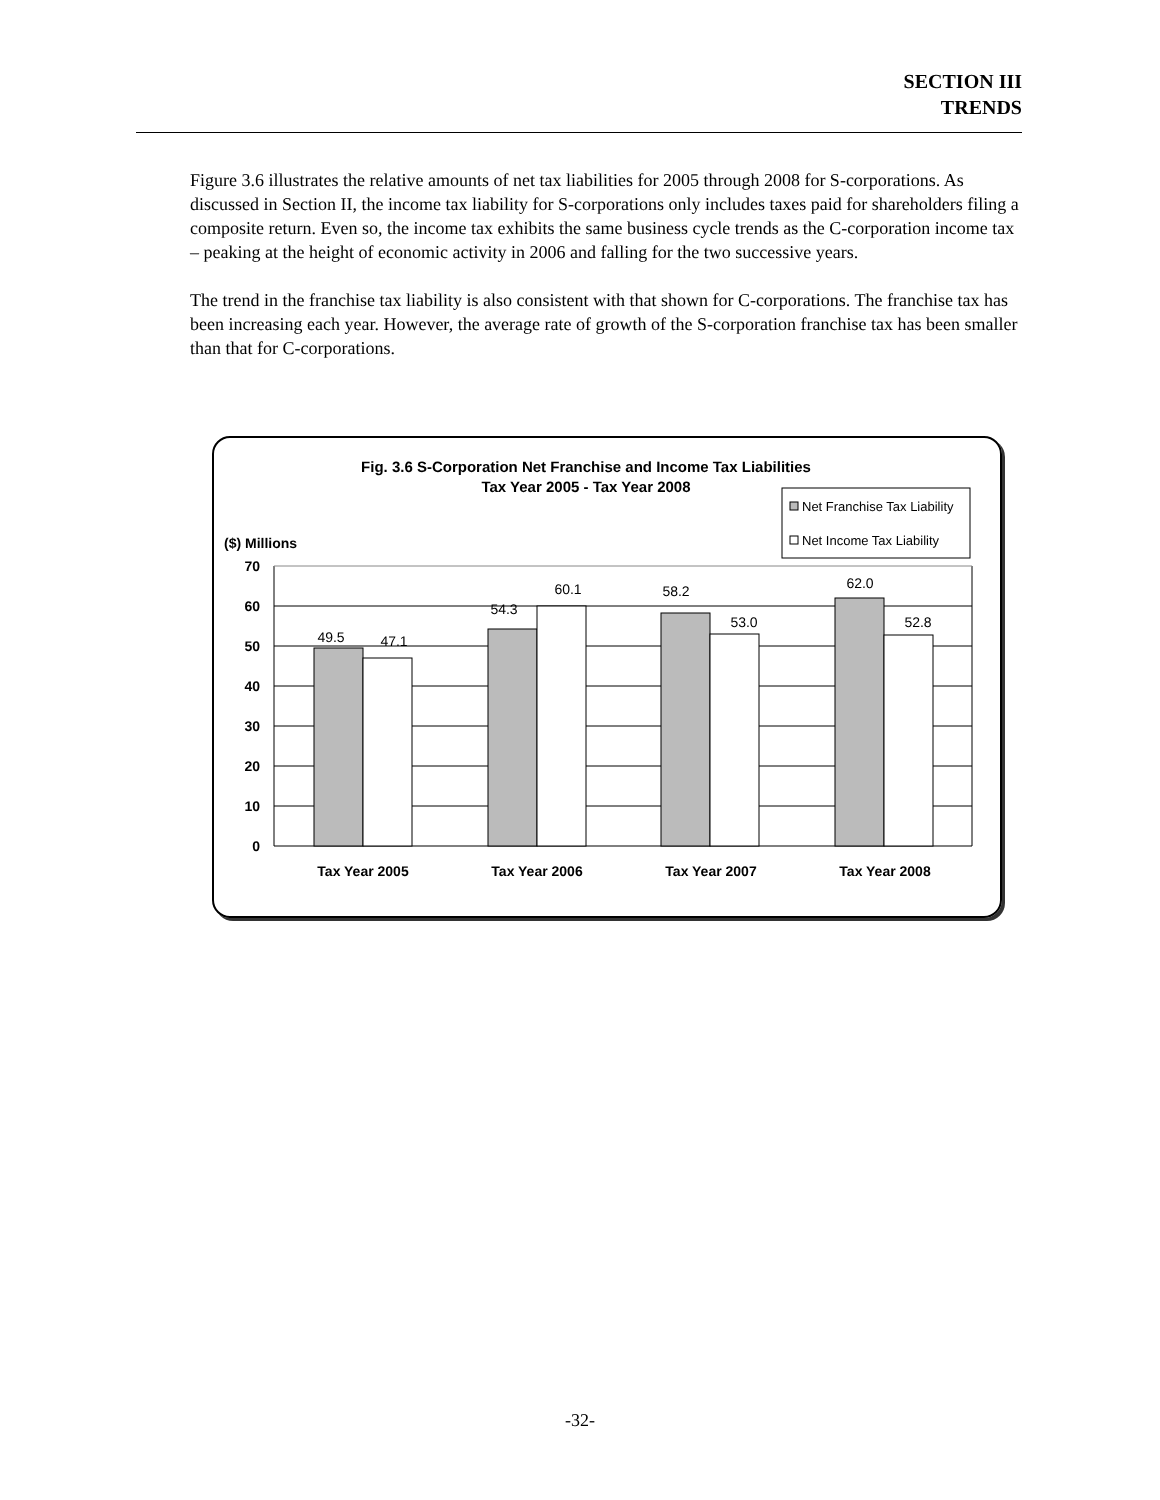SECTION III
TRENDS
Figure 3.6 illustrates the relative amounts of net tax liabilities for 2005 through 2008 for S-corporations. As discussed in Section II, the income tax liability for S-corporations only includes taxes paid for shareholders filing a composite return. Even so, the income tax exhibits the same business cycle trends as the C-corporation income tax – peaking at the height of economic activity in 2006 and falling for the two successive years.
The trend in the franchise tax liability is also consistent with that shown for C-corporations. The franchise tax has been increasing each year. However, the average rate of growth of the S-corporation franchise tax has been smaller than that for C-corporations.
Fig. 3.6 S-Corporation Net Franchise and Income Tax Liabilities
Tax Year 2005 - Tax Year 2008
Net Franchise Tax Liability
Net Income Tax Liability
($) Millions
70
60
50
40
30
20
10
0
49.5
47.1
54.3
60.1
58.2
53.0
62.0
52.8
Tax Year 2005
Tax Year 2006
Tax Year 2007
Tax Year 2008
-32-